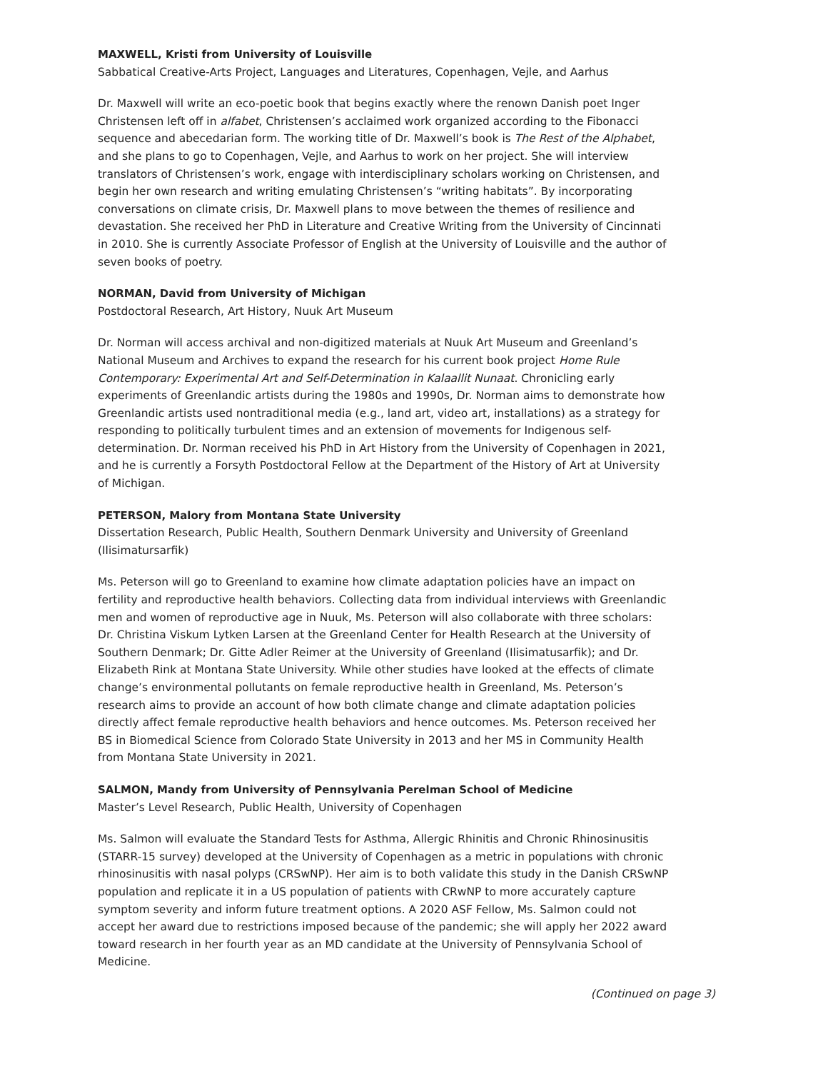MAXWELL, Kristi from University of Louisville
Sabbatical Creative-Arts Project, Languages and Literatures, Copenhagen, Vejle, and Aarhus
Dr. Maxwell will write an eco-poetic book that begins exactly where the renown Danish poet Inger Christensen left off in alfabet, Christensen’s acclaimed work organized according to the Fibonacci sequence and abecedarian form. The working title of Dr. Maxwell’s book is The Rest of the Alphabet, and she plans to go to Copenhagen, Vejle, and Aarhus to work on her project. She will interview translators of Christensen’s work, engage with interdisciplinary scholars working on Christensen, and begin her own research and writing emulating Christensen’s “writing habitats”. By incorporating conversations on climate crisis, Dr. Maxwell plans to move between the themes of resilience and devastation. She received her PhD in Literature and Creative Writing from the University of Cincinnati in 2010. She is currently Associate Professor of English at the University of Louisville and the author of seven books of poetry.
NORMAN, David from University of Michigan
Postdoctoral Research, Art History, Nuuk Art Museum
Dr. Norman will access archival and non-digitized materials at Nuuk Art Museum and Greenland’s National Museum and Archives to expand the research for his current book project Home Rule Contemporary: Experimental Art and Self-Determination in Kalaallit Nunaat. Chronicling early experiments of Greenlandic artists during the 1980s and 1990s, Dr. Norman aims to demonstrate how Greenlandic artists used nontraditional media (e.g., land art, video art, installations) as a strategy for responding to politically turbulent times and an extension of movements for Indigenous self-determination. Dr. Norman received his PhD in Art History from the University of Copenhagen in 2021, and he is currently a Forsyth Postdoctoral Fellow at the Department of the History of Art at University of Michigan.
PETERSON, Malory from Montana State University
Dissertation Research, Public Health, Southern Denmark University and University of Greenland (Ilisimatursarfik)
Ms. Peterson will go to Greenland to examine how climate adaptation policies have an impact on fertility and reproductive health behaviors. Collecting data from individual interviews with Greenlandic men and women of reproductive age in Nuuk, Ms. Peterson will also collaborate with three scholars: Dr. Christina Viskum Lytken Larsen at the Greenland Center for Health Research at the University of Southern Denmark; Dr. Gitte Adler Reimer at the University of Greenland (Ilisimatusarfik); and Dr. Elizabeth Rink at Montana State University. While other studies have looked at the effects of climate change’s environmental pollutants on female reproductive health in Greenland, Ms. Peterson’s research aims to provide an account of how both climate change and climate adaptation policies directly affect female reproductive health behaviors and hence outcomes. Ms. Peterson received her BS in Biomedical Science from Colorado State University in 2013 and her MS in Community Health from Montana State University in 2021.
SALMON, Mandy from University of Pennsylvania Perelman School of Medicine
Master’s Level Research, Public Health, University of Copenhagen
Ms. Salmon will evaluate the Standard Tests for Asthma, Allergic Rhinitis and Chronic Rhinosinusitis (STARR-15 survey) developed at the University of Copenhagen as a metric in populations with chronic rhinosinusitis with nasal polyps (CRSwNP). Her aim is to both validate this study in the Danish CRSwNP population and replicate it in a US population of patients with CRwNP to more accurately capture symptom severity and inform future treatment options. A 2020 ASF Fellow, Ms. Salmon could not accept her award due to restrictions imposed because of the pandemic; she will apply her 2022 award toward research in her fourth year as an MD candidate at the University of Pennsylvania School of Medicine.
(Continued on page 3)